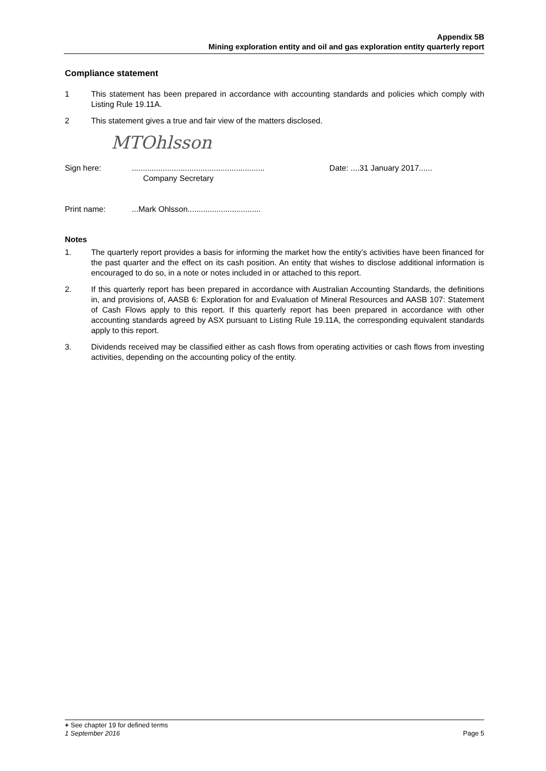Appendix 5B
Mining exploration entity and oil and gas exploration entity quarterly report
Compliance statement
1 This statement has been prepared in accordance with accounting standards and policies which comply with Listing Rule 19.11A.
2 This statement gives a true and fair view of the matters disclosed.
MTOhlsson
Sign here: ............................................................
Company Secretary
Date: ....31 January 2017......
Print name: ...Mark Ohlsson.................................
Notes
1. The quarterly report provides a basis for informing the market how the entity’s activities have been financed for the past quarter and the effect on its cash position. An entity that wishes to disclose additional information is encouraged to do so, in a note or notes included in or attached to this report.
2. If this quarterly report has been prepared in accordance with Australian Accounting Standards, the definitions in, and provisions of, AASB 6: Exploration for and Evaluation of Mineral Resources and AASB 107: Statement of Cash Flows apply to this report. If this quarterly report has been prepared in accordance with other accounting standards agreed by ASX pursuant to Listing Rule 19.11A, the corresponding equivalent standards apply to this report.
3. Dividends received may be classified either as cash flows from operating activities or cash flows from investing activities, depending on the accounting policy of the entity.
+ See chapter 19 for defined terms
1 September 2016 Page 5